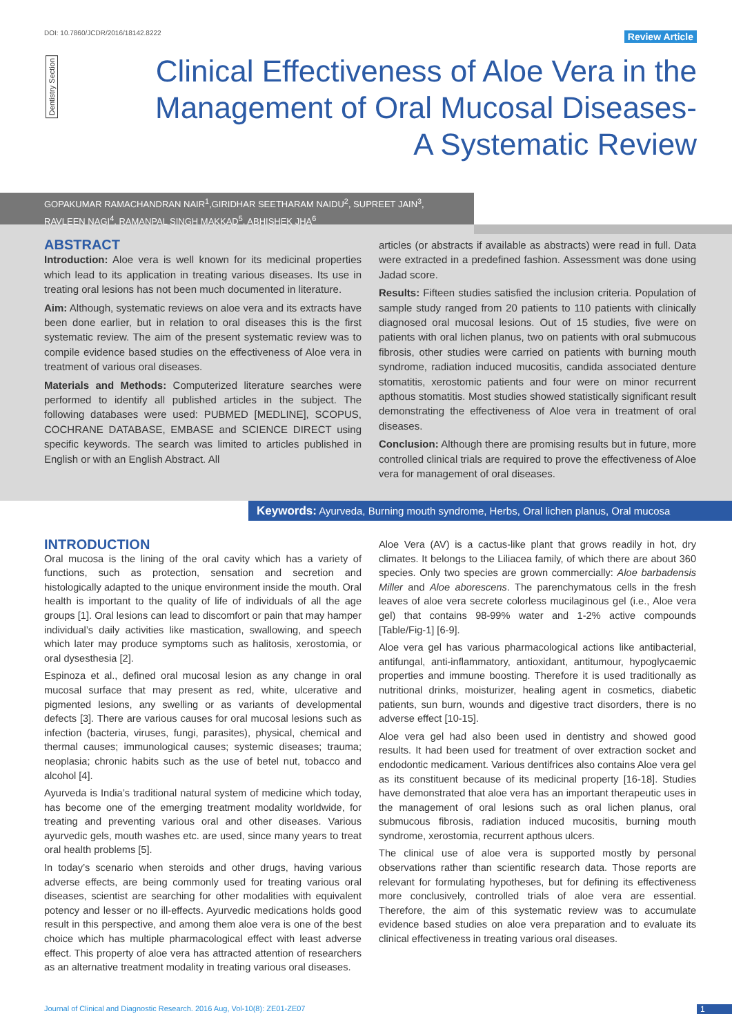DOI: 10.7860/JCDR/2016/18142.8222
Review Article
Dentistry Section
Clinical Effectiveness of Aloe Vera in the
Management of Oral Mucosal Diseases-
A Systematic Review
GOPAKUMAR RAMACHANDRAN NAIR<sup>1</sup>,GIRIDHAR SEETHARAM NAIDU<sup>2</sup>, SUPREET JAIN<sup>3</sup>,
RAVLEEN NAGI<sup>4</sup>, RAMANPAL SINGH MAKKAD<sup>5</sup>, ABHISHEK JHA<sup>6</sup>
ABSTRACT
Introduction: Aloe vera is well known for its medicinal properties which lead to its application in treating various diseases. Its use in treating oral lesions has not been much documented in literature.
Aim: Although, systematic reviews on aloe vera and its extracts have been done earlier, but in relation to oral diseases this is the first systematic review. The aim of the present systematic review was to compile evidence based studies on the effectiveness of Aloe vera in treatment of various oral diseases.
Materials and Methods: Computerized literature searches were performed to identify all published articles in the subject. The following databases were used: PUBMED [MEDLINE], SCOPUS, COCHRANE DATABASE, EMBASE and SCIENCE DIRECT using specific keywords. The search was limited to articles published in English or with an English Abstract. All
articles (or abstracts if available as abstracts) were read in full. Data were extracted in a predefined fashion. Assessment was done using Jadad score.
Results: Fifteen studies satisfied the inclusion criteria. Population of sample study ranged from 20 patients to 110 patients with clinically diagnosed oral mucosal lesions. Out of 15 studies, five were on patients with oral lichen planus, two on patients with oral submucous fibrosis, other studies were carried on patients with burning mouth syndrome, radiation induced mucositis, candida associated denture stomatitis, xerostomic patients and four were on minor recurrent apthous stomatitis. Most studies showed statistically significant result demonstrating the effectiveness of Aloe vera in treatment of oral diseases.
Conclusion: Although there are promising results but in future, more controlled clinical trials are required to prove the effectiveness of Aloe vera for management of oral diseases.
Keywords: Ayurveda, Burning mouth syndrome, Herbs, Oral lichen planus, Oral mucosa
INTRODUCTION
Oral mucosa is the lining of the oral cavity which has a variety of functions, such as protection, sensation and secretion and histologically adapted to the unique environment inside the mouth. Oral health is important to the quality of life of individuals of all the age groups [1]. Oral lesions can lead to discomfort or pain that may hamper individual’s daily activities like mastication, swallowing, and speech which later may produce symptoms such as halitosis, xerostomia, or oral dysesthesia [2].
Espinoza et al., defined oral mucosal lesion as any change in oral mucosal surface that may present as red, white, ulcerative and pigmented lesions, any swelling or as variants of developmental defects [3]. There are various causes for oral mucosal lesions such as infection (bacteria, viruses, fungi, parasites), physical, chemical and thermal causes; immunological causes; systemic diseases; trauma; neoplasia; chronic habits such as the use of betel nut, tobacco and alcohol [4].
Ayurveda is India’s traditional natural system of medicine which today, has become one of the emerging treatment modality worldwide, for treating and preventing various oral and other diseases. Various ayurvedic gels, mouth washes etc. are used, since many years to treat oral health problems [5].
In today’s scenario when steroids and other drugs, having various adverse effects, are being commonly used for treating various oral diseases, scientist are searching for other modalities with equivalent potency and lesser or no ill-effects. Ayurvedic medications holds good result in this perspective, and among them aloe vera is one of the best choice which has multiple pharmacological effect with least adverse effect. This property of aloe vera has attracted attention of researchers as an alternative treatment modality in treating various oral diseases.
Aloe Vera (AV) is a cactus-like plant that grows readily in hot, dry climates. It belongs to the Liliacea family, of which there are about 360 species. Only two species are grown commercially: Aloe barbadensis Miller and Aloe aborescens. The parenchymatous cells in the fresh leaves of aloe vera secrete colorless mucilaginous gel (i.e., Aloe vera gel) that contains 98-99% water and 1-2% active compounds [Table/Fig-1] [6-9].
Aloe vera gel has various pharmacological actions like antibacterial, antifungal, anti-inflammatory, antioxidant, antitumour, hypoglycaemic properties and immune boosting. Therefore it is used traditionally as nutritional drinks, moisturizer, healing agent in cosmetics, diabetic patients, sun burn, wounds and digestive tract disorders, there is no adverse effect [10-15].
Aloe vera gel had also been used in dentistry and showed good results. It had been used for treatment of over extraction socket and endodontic medicament. Various dentifrices also contains Aloe vera gel as its constituent because of its medicinal property [16-18]. Studies have demonstrated that aloe vera has an important therapeutic uses in the management of oral lesions such as oral lichen planus, oral submucous fibrosis, radiation induced mucositis, burning mouth syndrome, xerostomia, recurrent apthous ulcers.
The clinical use of aloe vera is supported mostly by personal observations rather than scientific research data. Those reports are relevant for formulating hypotheses, but for defining its effectiveness more conclusively, controlled trials of aloe vera are essential. Therefore, the aim of this systematic review was to accumulate evidence based studies on aloe vera preparation and to evaluate its clinical effectiveness in treating various oral diseases.
Journal of Clinical and Diagnostic Research. 2016 Aug, Vol-10(8): ZE01-ZE07
1